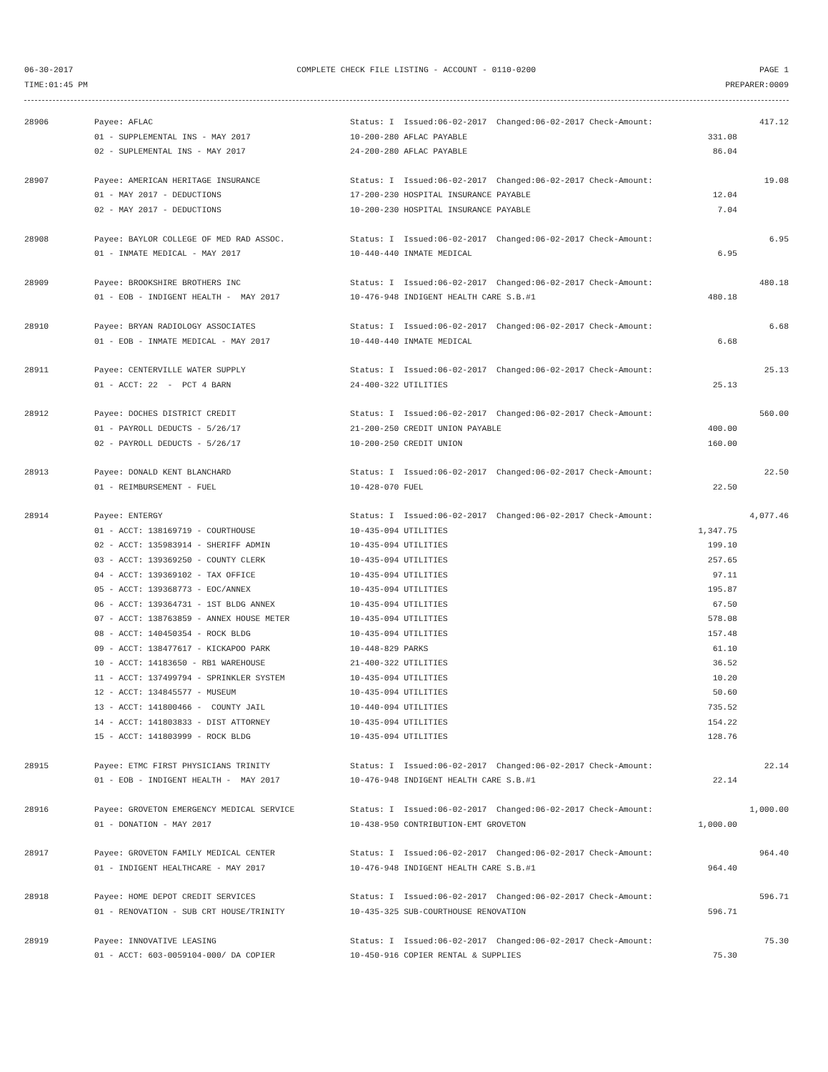06-30-2017 COMPLETE CHECK FILE LISTING - ACCOUNT - 0110-0200 PAGE 1
TIME:01:45 PM PREPARER:0009
| 28906 | Payee: AFLAC | Status: I Issued:06-02-2017 Changed:06-02-2017 Check-Amount: | | 417.12 |
| | 01 - SUPPLEMENTAL INS - MAY 2017 | 10-200-280 AFLAC PAYABLE | 331.08 | |
| | 02 - SUPLEMENTAL INS - MAY 2017 | 24-200-280 AFLAC PAYABLE | 86.04 | |
| 28907 | Payee: AMERICAN HERITAGE INSURANCE | Status: I Issued:06-02-2017 Changed:06-02-2017 Check-Amount: | | 19.08 |
| | 01 - MAY 2017 - DEDUCTIONS | 17-200-230 HOSPITAL INSURANCE PAYABLE | 12.04 | |
| | 02 - MAY 2017 - DEDUCTIONS | 10-200-230 HOSPITAL INSURANCE PAYABLE | 7.04 | |
| 28908 | Payee: BAYLOR COLLEGE OF MED RAD ASSOC. | Status: I Issued:06-02-2017 Changed:06-02-2017 Check-Amount: | | 6.95 |
| | 01 - INMATE MEDICAL - MAY 2017 | 10-440-440 INMATE MEDICAL | 6.95 | |
| 28909 | Payee: BROOKSHIRE BROTHERS INC | Status: I Issued:06-02-2017 Changed:06-02-2017 Check-Amount: | | 480.18 |
| | 01 - EOB - INDIGENT HEALTH - MAY 2017 | 10-476-948 INDIGENT HEALTH CARE S.B.#1 | 480.18 | |
| 28910 | Payee: BRYAN RADIOLOGY ASSOCIATES | Status: I Issued:06-02-2017 Changed:06-02-2017 Check-Amount: | | 6.68 |
| | 01 - EOB - INMATE MEDICAL - MAY 2017 | 10-440-440 INMATE MEDICAL | 6.68 | |
| 28911 | Payee: CENTERVILLE WATER SUPPLY | Status: I Issued:06-02-2017 Changed:06-02-2017 Check-Amount: | | 25.13 |
| | 01 - ACCT: 22 - PCT 4 BARN | 24-400-322 UTILITIES | 25.13 | |
| 28912 | Payee: DOCHES DISTRICT CREDIT | Status: I Issued:06-02-2017 Changed:06-02-2017 Check-Amount: | | 560.00 |
| | 01 - PAYROLL DEDUCTS - 5/26/17 | 21-200-250 CREDIT UNION PAYABLE | 400.00 | |
| | 02 - PAYROLL DEDUCTS - 5/26/17 | 10-200-250 CREDIT UNION | 160.00 | |
| 28913 | Payee: DONALD KENT BLANCHARD | Status: I Issued:06-02-2017 Changed:06-02-2017 Check-Amount: | | 22.50 |
| | 01 - REIMBURSEMENT - FUEL | 10-428-070 FUEL | 22.50 | |
| 28914 | Payee: ENTERGY | Status: I Issued:06-02-2017 Changed:06-02-2017 Check-Amount: | | 4,077.46 |
| | 01 - ACCT: 138169719 - COURTHOUSE | 10-435-094 UTILITIES | 1,347.75 | |
| | 02 - ACCT: 135983914 - SHERIFF ADMIN | 10-435-094 UTILITIES | 199.10 | |
| | 03 - ACCT: 139369250 - COUNTY CLERK | 10-435-094 UTILITIES | 257.65 | |
| | 04 - ACCT: 139369102 - TAX OFFICE | 10-435-094 UTILITIES | 97.11 | |
| | 05 - ACCT: 139368773 - EOC/ANNEX | 10-435-094 UTILITIES | 195.87 | |
| | 06 - ACCT: 139364731 - 1ST BLDG ANNEX | 10-435-094 UTILITIES | 67.50 | |
| | 07 - ACCT: 138763859 - ANNEX HOUSE METER | 10-435-094 UTILITIES | 578.08 | |
| | 08 - ACCT: 140450354 - ROCK BLDG | 10-435-094 UTILITIES | 157.48 | |
| | 09 - ACCT: 138477617 - KICKAPOO PARK | 10-448-829 PARKS | 61.10 | |
| | 10 - ACCT: 14183650 - RB1 WAREHOUSE | 21-400-322 UTILITIES | 36.52 | |
| | 11 - ACCT: 137499794 - SPRINKLER SYSTEM | 10-435-094 UTILITIES | 10.20 | |
| | 12 - ACCT: 134845577 - MUSEUM | 10-435-094 UTILITIES | 50.60 | |
| | 13 - ACCT: 141800466 - COUNTY JAIL | 10-440-094 UTILITIES | 735.52 | |
| | 14 - ACCT: 141803833 - DIST ATTORNEY | 10-435-094 UTILITIES | 154.22 | |
| | 15 - ACCT: 141803999 - ROCK BLDG | 10-435-094 UTILITIES | 128.76 | |
| 28915 | Payee: ETMC FIRST PHYSICIANS TRINITY | Status: I Issued:06-02-2017 Changed:06-02-2017 Check-Amount: | | 22.14 |
| | 01 - EOB - INDIGENT HEALTH - MAY 2017 | 10-476-948 INDIGENT HEALTH CARE S.B.#1 | 22.14 | |
| 28916 | Payee: GROVETON EMERGENCY MEDICAL SERVICE | Status: I Issued:06-02-2017 Changed:06-02-2017 Check-Amount: | | 1,000.00 |
| | 01 - DONATION - MAY 2017 | 10-438-950 CONTRIBUTION-EMT GROVETON | 1,000.00 | |
| 28917 | Payee: GROVETON FAMILY MEDICAL CENTER | Status: I Issued:06-02-2017 Changed:06-02-2017 Check-Amount: | | 964.40 |
| | 01 - INDIGENT HEALTHCARE - MAY 2017 | 10-476-948 INDIGENT HEALTH CARE S.B.#1 | 964.40 | |
| 28918 | Payee: HOME DEPOT CREDIT SERVICES | Status: I Issued:06-02-2017 Changed:06-02-2017 Check-Amount: | | 596.71 |
| | 01 - RENOVATION - SUB CRT HOUSE/TRINITY | 10-435-325 SUB-COURTHOUSE RENOVATION | 596.71 | |
| 28919 | Payee: INNOVATIVE LEASING | Status: I Issued:06-02-2017 Changed:06-02-2017 Check-Amount: | | 75.30 |
| | 01 - ACCT: 603-0059104-000/ DA COPIER | 10-450-916 COPIER RENTAL & SUPPLIES | 75.30 | |